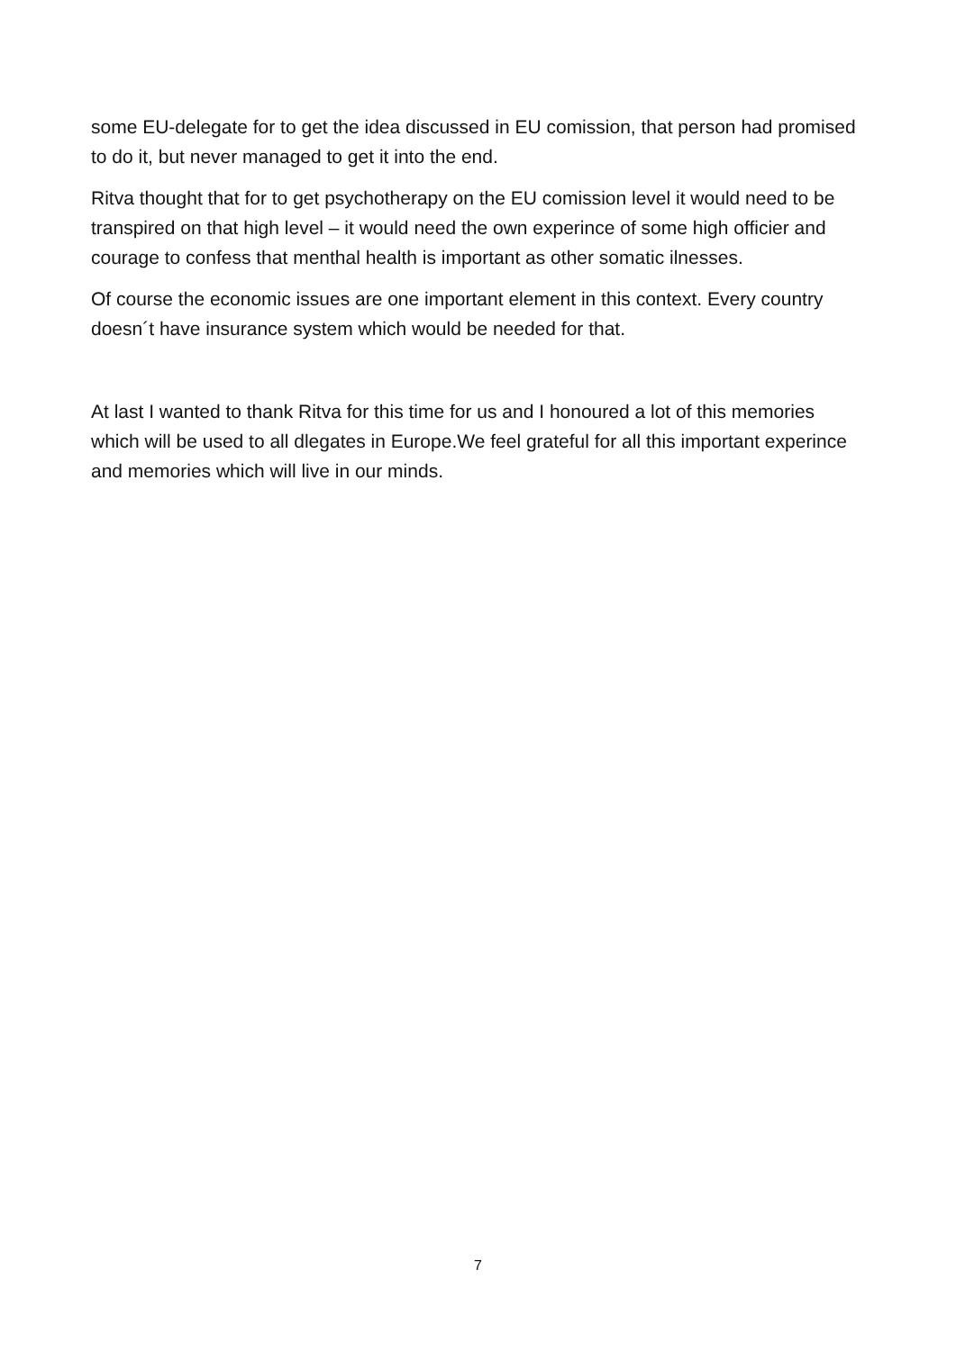some EU-delegate for to get the idea discussed in EU comission, that person had promised to do it, but never managed to get it into the end.
Ritva thought that for to get psychotherapy on the EU comission level it would need to be transpired on that high level – it would need the own experince of some high officier and courage to confess that menthal health is important as other somatic ilnesses.
Of course the economic issues are one important element in this context. Every country doesn´t have insurance system which would be needed for that.
At last I wanted to thank Ritva for this time for us and I honoured a lot of this memories which will be used to all dlegates in Europe.We feel grateful for all this important experince and memories which will live in our minds.
7